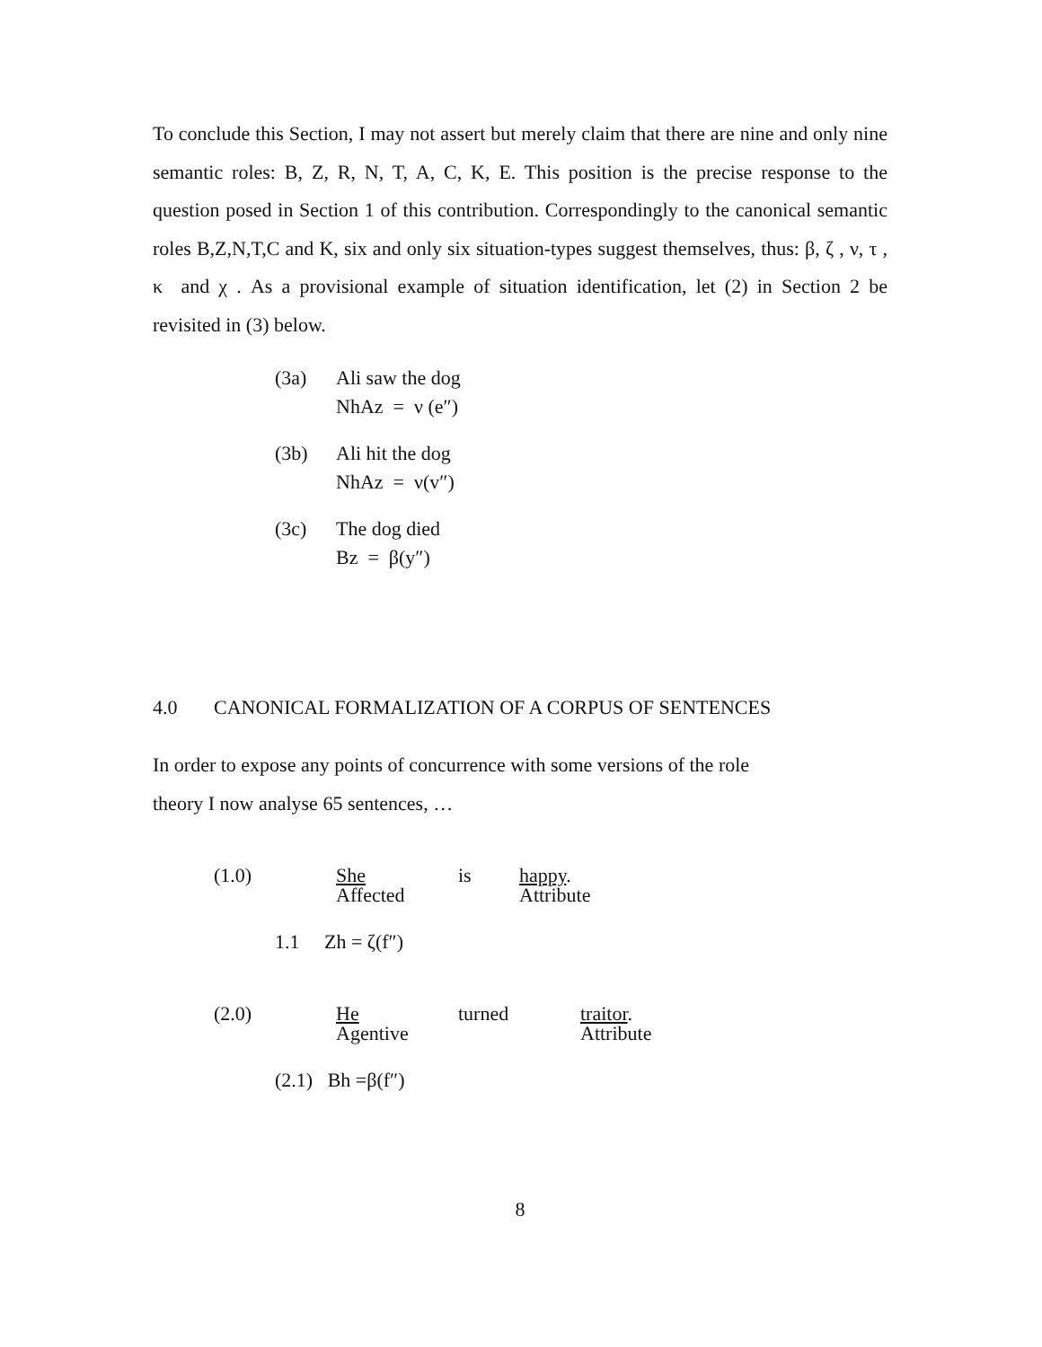To conclude this Section, I may not assert but merely claim that there are nine and only nine semantic roles: B, Z, R, N, T, A, C, K, E. This position is the precise response to the question posed in Section 1 of this contribution. Correspondingly to the canonical semantic roles B,Z,N,T,C and K, six and only six situation-types suggest themselves, thus: β, ζ , ν, τ , κ and χ . As a provisional example of situation identification, let (2) in Section 2 be revisited in (3) below.
(3a) Ali saw the dog
NhAz = ν (e″)
(3b) Ali hit the dog
NhAz = ν(v″)
(3c) The dog died
Bz = β(y″)
4.0 CANONICAL FORMALIZATION OF A CORPUS OF SENTENCES
In order to expose any points of concurrence with some versions of the role
theory I now analyse 65 sentences, …
| (1.0) | She Affected | is | happy . Attribute | |
| 1.1 Zh = ζ(f″) | | | | |
| (2.0) | He Agentive | turned | | traitor . Attribute |
| (2.1) Bh =β(f″) | | | | |
8